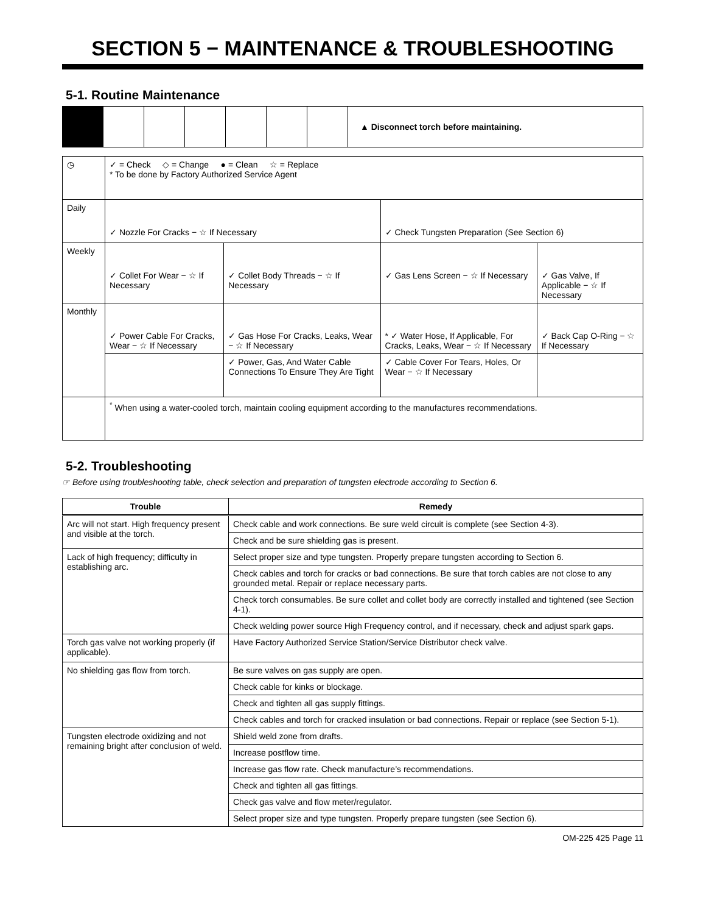SECTION 5 − MAINTENANCE & TROUBLESHOOTING
5-1. Routine Maintenance
▲ Disconnect torch before maintaining.
| ◷ | ✓ = Check ◇ = Change ● = Clean ☆ = Replace * To be done by Factory Authorized Service Agent | | | |
| Daily | ✓ Nozzle For Cracks − ☆ If Necessary | | ✓ Check Tungsten Preparation (See Section 6) | |
| Weekly | ✓ Collet For Wear − ☆ If Necessary | ✓ Collet Body Threads − ☆ If Necessary | ✓ Gas Lens Screen − ☆ If Necessary | ✓ Gas Valve, If Applicable − ☆ If Necessary |
| Monthly | ✓ Power Cable For Cracks, Wear − ☆ If Necessary | ✓ Gas Hose For Cracks, Leaks, Wear − ☆ If Necessary | * ✓ Water Hose, If Applicable, For Cracks, Leaks, Wear − ☆ If Necessary | ✓ Back Cap O-Ring − ☆ If Necessary |
| | | ✓ Power, Gas, And Water Cable Connections To Ensure They Are Tight | ✓ Cable Cover For Tears, Holes, Or Wear − ☆ If Necessary | |
| | <sup>*</sup> When using a water-cooled torch, maintain cooling equipment according to the manufactures recommendations. | | | |
5-2. Troubleshooting
☞ Before using troubleshooting table, check selection and preparation of tungsten electrode according to Section 6.
| Trouble | Remedy |
| --- | --- |
| Arc will not start. High frequency present and visible at the torch. | Check cable and work connections. Be sure weld circuit is complete (see Section 4-3). |
| | Check and be sure shielding gas is present. |
| Lack of high frequency; difficulty in establishing arc. | Select proper size and type tungsten. Properly prepare tungsten according to Section 6. |
| | Check cables and torch for cracks or bad connections. Be sure that torch cables are not close to any grounded metal. Repair or replace necessary parts. |
| | Check torch consumables. Be sure collet and collet body are correctly installed and tightened (see Section 4-1). |
| | Check welding power source High Frequency control, and if necessary, check and adjust spark gaps. |
| Torch gas valve not working properly (if applicable). | Have Factory Authorized Service Station/Service Distributor check valve. |
| No shielding gas flow from torch. | Be sure valves on gas supply are open. |
| | Check cable for kinks or blockage. |
| | Check and tighten all gas supply fittings. |
| | Check cables and torch for cracked insulation or bad connections. Repair or replace (see Section 5-1). |
| Tungsten electrode oxidizing and not remaining bright after conclusion of weld. | Shield weld zone from drafts. |
| | Increase postflow time. |
| | Increase gas flow rate. Check manufacture’s recommendations. |
| | Check and tighten all gas fittings. |
| | Check gas valve and flow meter/regulator. |
| | Select proper size and type tungsten. Properly prepare tungsten (see Section 6). |
OM-225 425 Page 11